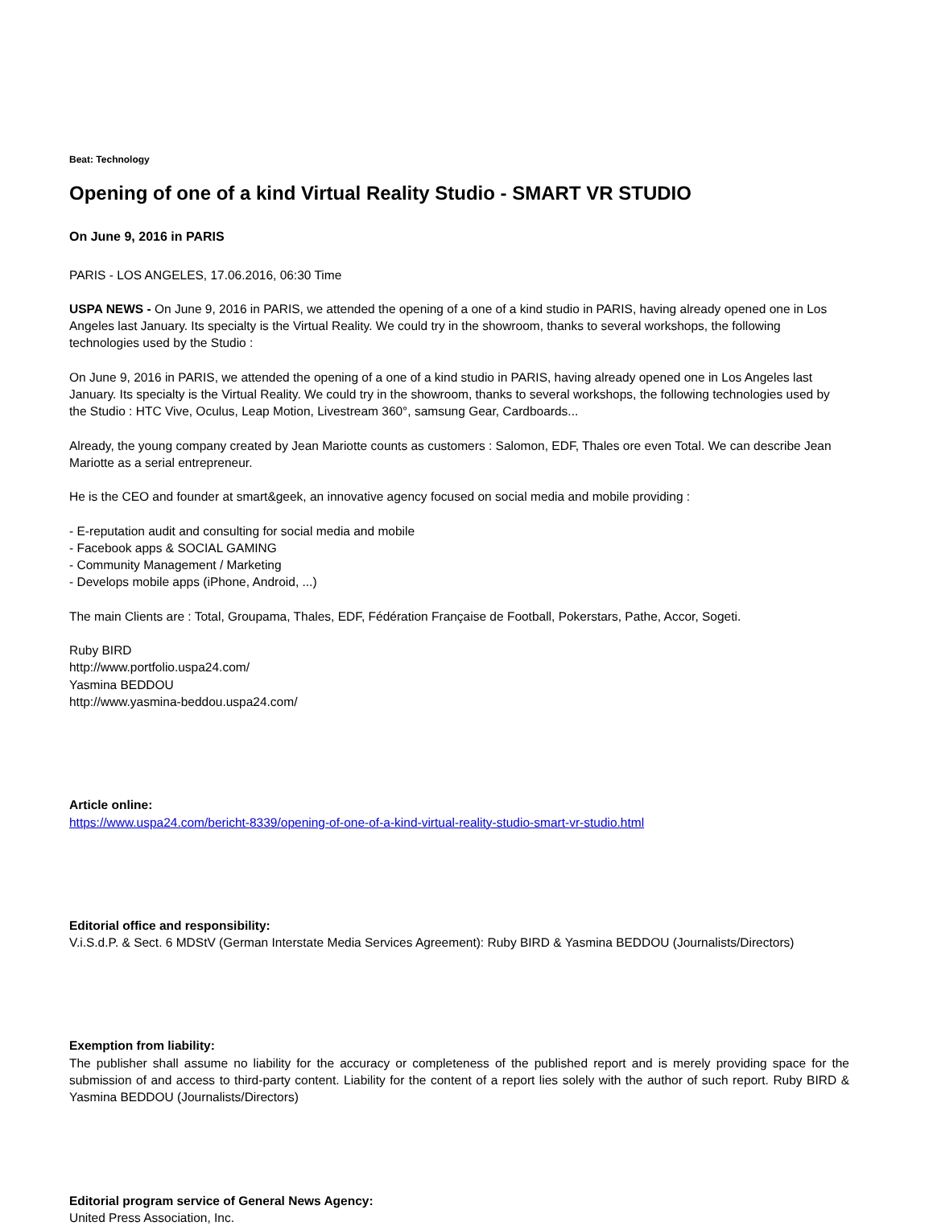Beat: Technology
Opening of one of a kind Virtual Reality Studio - SMART VR STUDIO
On June 9, 2016 in PARIS
PARIS - LOS ANGELES, 17.06.2016, 06:30 Time
USPA NEWS - On June 9, 2016 in PARIS, we attended the opening of a one of a kind studio in PARIS, having already opened one in Los Angeles last January. Its specialty is the Virtual Reality. We could try in the showroom, thanks to several workshops, the following technologies used by the Studio :
On June 9, 2016 in PARIS, we attended the opening of a one of a kind studio in PARIS, having already opened one in Los Angeles last January. Its specialty is the Virtual Reality. We could try in the showroom, thanks to several workshops, the following technologies used by the Studio : HTC Vive, Oculus, Leap Motion, Livestream 360°, samsung Gear, Cardboards...
Already, the young company created by Jean Mariotte counts as customers : Salomon, EDF, Thales ore even Total. We can describe Jean Mariotte as a serial entrepreneur.
He is the CEO and founder at smart&geek, an innovative agency focused on social media and mobile providing :
- E-reputation audit and consulting for social media and mobile
- Facebook apps & SOCIAL GAMING
- Community Management / Marketing
- Develops mobile apps (iPhone, Android, ...)
The main Clients are : Total, Groupama, Thales, EDF, Fédération Française de Football, Pokerstars, Pathe, Accor, Sogeti.
Ruby BIRD
http://www.portfolio.uspa24.com/
Yasmina BEDDOU
http://www.yasmina-beddou.uspa24.com/
Article online:
https://www.uspa24.com/bericht-8339/opening-of-one-of-a-kind-virtual-reality-studio-smart-vr-studio.html
Editorial office and responsibility:
V.i.S.d.P. & Sect. 6 MDStV (German Interstate Media Services Agreement): Ruby BIRD & Yasmina BEDDOU (Journalists/Directors)
Exemption from liability:
The publisher shall assume no liability for the accuracy or completeness of the published report and is merely providing space for the submission of and access to third-party content. Liability for the content of a report lies solely with the author of such report. Ruby BIRD & Yasmina BEDDOU (Journalists/Directors)
Editorial program service of General News Agency:
United Press Association, Inc.